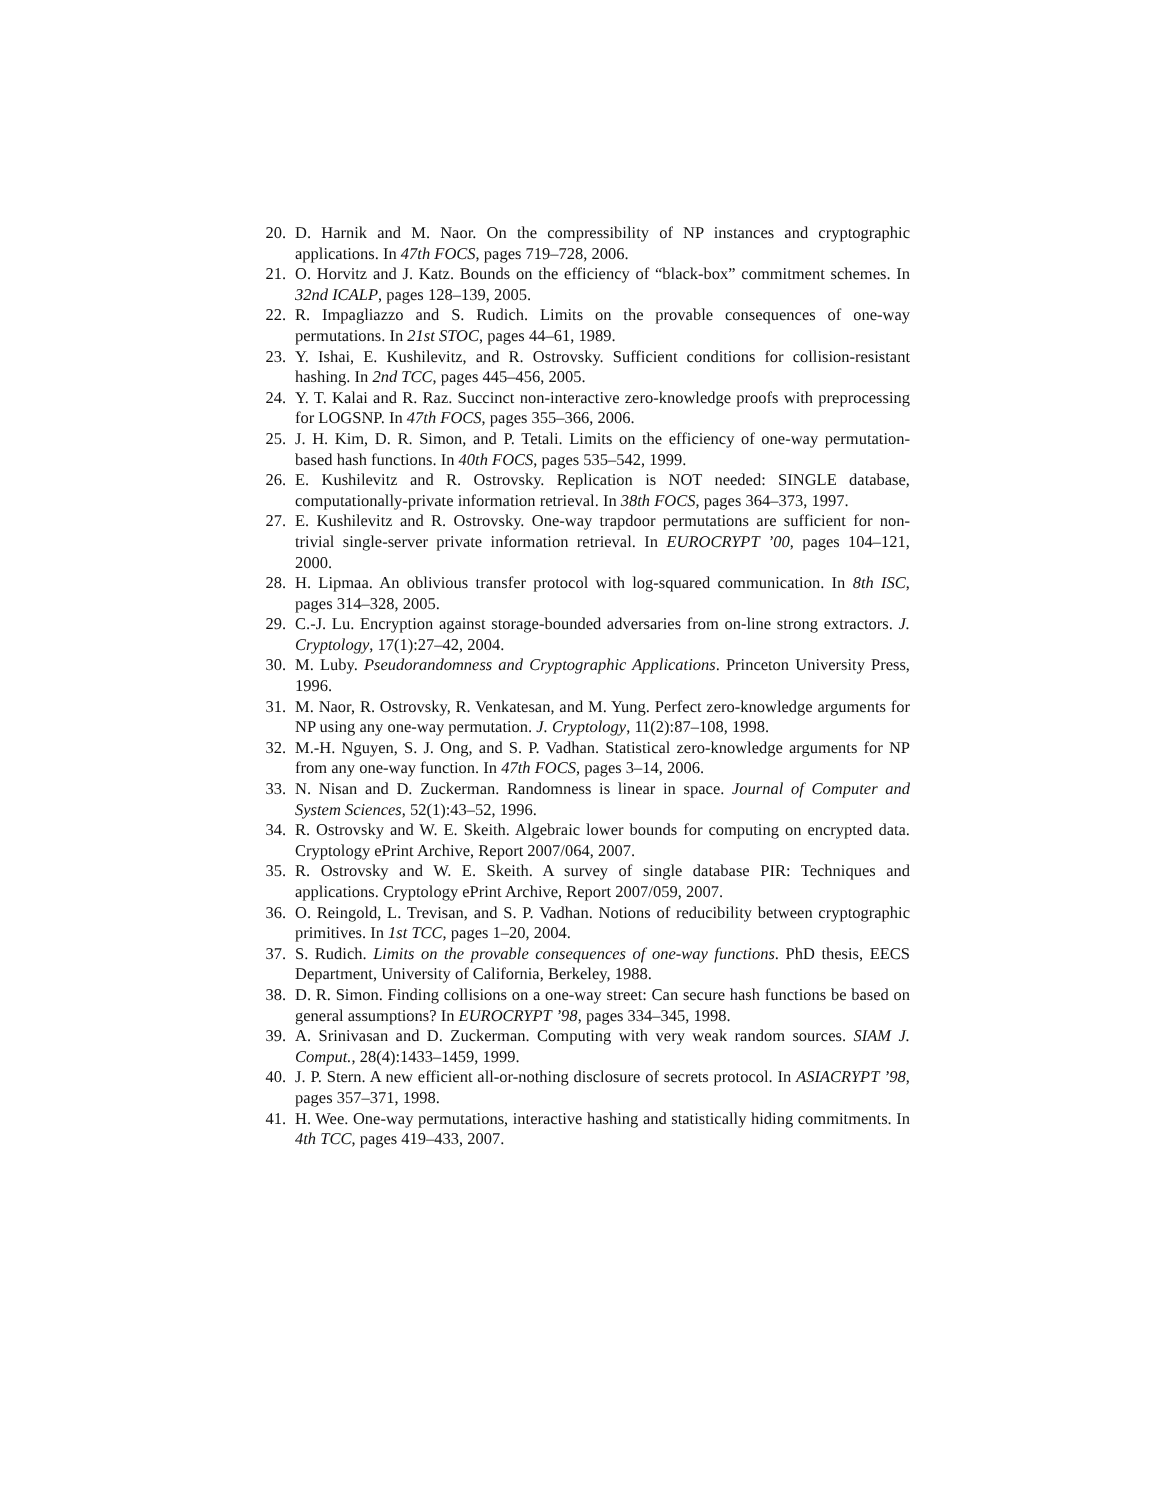20. D. Harnik and M. Naor. On the compressibility of NP instances and cryptographic applications. In 47th FOCS, pages 719–728, 2006.
21. O. Horvitz and J. Katz. Bounds on the efficiency of “black-box” commitment schemes. In 32nd ICALP, pages 128–139, 2005.
22. R. Impagliazzo and S. Rudich. Limits on the provable consequences of one-way permutations. In 21st STOC, pages 44–61, 1989.
23. Y. Ishai, E. Kushilevitz, and R. Ostrovsky. Sufficient conditions for collision-resistant hashing. In 2nd TCC, pages 445–456, 2005.
24. Y. T. Kalai and R. Raz. Succinct non-interactive zero-knowledge proofs with preprocessing for LOGSNP. In 47th FOCS, pages 355–366, 2006.
25. J. H. Kim, D. R. Simon, and P. Tetali. Limits on the efficiency of one-way permutation-based hash functions. In 40th FOCS, pages 535–542, 1999.
26. E. Kushilevitz and R. Ostrovsky. Replication is NOT needed: SINGLE database, computationally-private information retrieval. In 38th FOCS, pages 364–373, 1997.
27. E. Kushilevitz and R. Ostrovsky. One-way trapdoor permutations are sufficient for non-trivial single-server private information retrieval. In EUROCRYPT ’00, pages 104–121, 2000.
28. H. Lipmaa. An oblivious transfer protocol with log-squared communication. In 8th ISC, pages 314–328, 2005.
29. C.-J. Lu. Encryption against storage-bounded adversaries from on-line strong extractors. J. Cryptology, 17(1):27–42, 2004.
30. M. Luby. Pseudorandomness and Cryptographic Applications. Princeton University Press, 1996.
31. M. Naor, R. Ostrovsky, R. Venkatesan, and M. Yung. Perfect zero-knowledge arguments for NP using any one-way permutation. J. Cryptology, 11(2):87–108, 1998.
32. M.-H. Nguyen, S. J. Ong, and S. P. Vadhan. Statistical zero-knowledge arguments for NP from any one-way function. In 47th FOCS, pages 3–14, 2006.
33. N. Nisan and D. Zuckerman. Randomness is linear in space. Journal of Computer and System Sciences, 52(1):43–52, 1996.
34. R. Ostrovsky and W. E. Skeith. Algebraic lower bounds for computing on encrypted data. Cryptology ePrint Archive, Report 2007/064, 2007.
35. R. Ostrovsky and W. E. Skeith. A survey of single database PIR: Techniques and applications. Cryptology ePrint Archive, Report 2007/059, 2007.
36. O. Reingold, L. Trevisan, and S. P. Vadhan. Notions of reducibility between cryptographic primitives. In 1st TCC, pages 1–20, 2004.
37. S. Rudich. Limits on the provable consequences of one-way functions. PhD thesis, EECS Department, University of California, Berkeley, 1988.
38. D. R. Simon. Finding collisions on a one-way street: Can secure hash functions be based on general assumptions? In EUROCRYPT ’98, pages 334–345, 1998.
39. A. Srinivasan and D. Zuckerman. Computing with very weak random sources. SIAM J. Comput., 28(4):1433–1459, 1999.
40. J. P. Stern. A new efficient all-or-nothing disclosure of secrets protocol. In ASIACRYPT ’98, pages 357–371, 1998.
41. H. Wee. One-way permutations, interactive hashing and statistically hiding commitments. In 4th TCC, pages 419–433, 2007.